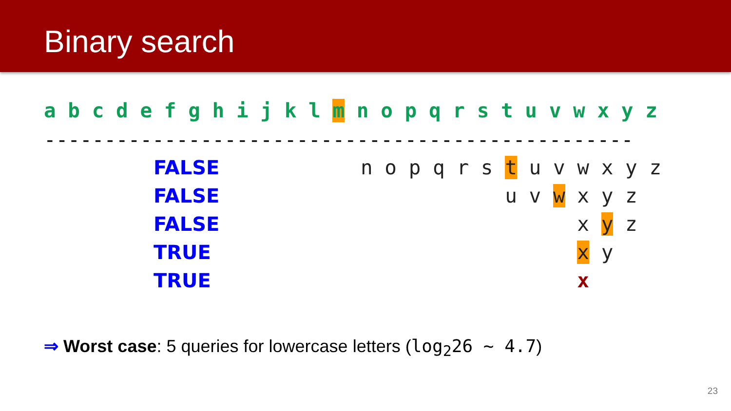Binary search
a b c d e f g h i j k l m n o p q r s t u v w x y z
-------------------------------------------------
FALSE n o p q r s t u v w x y z
FALSE u v w x y z
FALSE x y z
TRUE x y
TRUE x
⇒ Worst case: 5 queries for lowercase letters (log<sub>2</sub>26 ~ 4.7)
23